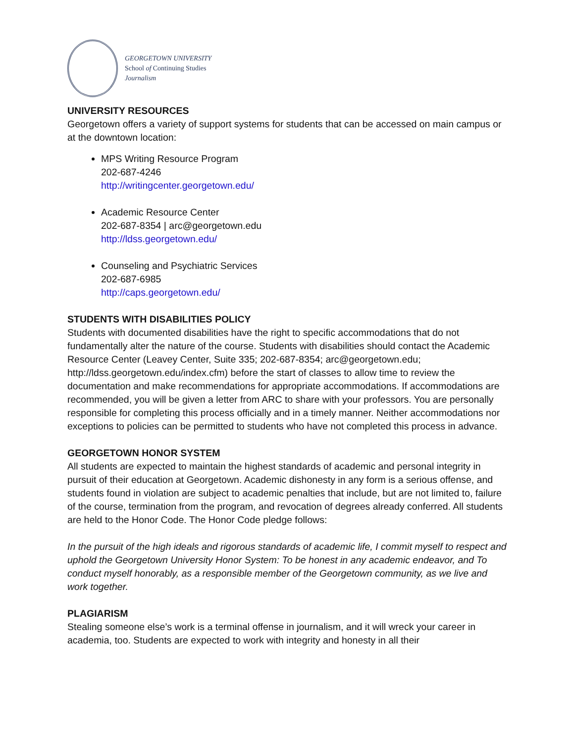GEORGETOWN UNIVERSITY
School of Continuing Studies
Journalism
UNIVERSITY RESOURCES
Georgetown offers a variety of support systems for students that can be accessed on main campus or at the downtown location:
MPS Writing Resource Program
202-687-4246
http://writingcenter.georgetown.edu/
Academic Resource Center
202-687-8354 | arc@georgetown.edu
http://ldss.georgetown.edu/
Counseling and Psychiatric Services
202-687-6985
http://caps.georgetown.edu/
STUDENTS WITH DISABILITIES POLICY
Students with documented disabilities have the right to specific accommodations that do not fundamentally alter the nature of the course. Students with disabilities should contact the Academic Resource Center (Leavey Center, Suite 335; 202-687-8354; arc@georgetown.edu; http://ldss.georgetown.edu/index.cfm) before the start of classes to allow time to review the documentation and make recommendations for appropriate accommodations. If accommodations are recommended, you will be given a letter from ARC to share with your professors. You are personally responsible for completing this process officially and in a timely manner. Neither accommodations nor exceptions to policies can be permitted to students who have not completed this process in advance.
GEORGETOWN HONOR SYSTEM
All students are expected to maintain the highest standards of academic and personal integrity in pursuit of their education at Georgetown. Academic dishonesty in any form is a serious offense, and students found in violation are subject to academic penalties that include, but are not limited to, failure of the course, termination from the program, and revocation of degrees already conferred. All students are held to the Honor Code. The Honor Code pledge follows:
In the pursuit of the high ideals and rigorous standards of academic life, I commit myself to respect and uphold the Georgetown University Honor System: To be honest in any academic endeavor, and To conduct myself honorably, as a responsible member of the Georgetown community, as we live and work together.
PLAGIARISM
Stealing someone else’s work is a terminal offense in journalism, and it will wreck your career in academia, too. Students are expected to work with integrity and honesty in all their